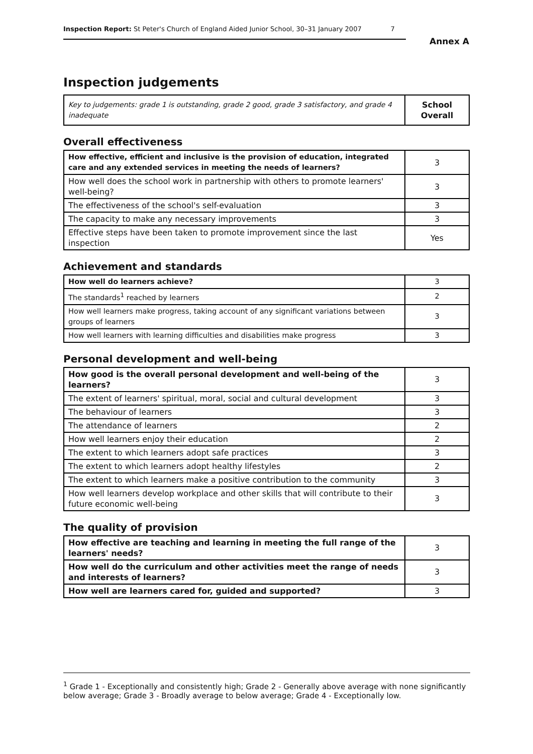Inspection Report: St Peter's Church of England Aided Junior School, 30–31 January 2007 7
Annex A
Inspection judgements
| Key to judgements: grade 1 is outstanding, grade 2 good, grade 3 satisfactory, and grade 4 inadequate | School Overall |
Overall effectiveness
| How effective, efficient and inclusive is the provision of education, integrated care and any extended services in meeting the needs of learners? | 3 |
| How well does the school work in partnership with others to promote learners' well-being? | 3 |
| The effectiveness of the school's self-evaluation | 3 |
| The capacity to make any necessary improvements | 3 |
| Effective steps have been taken to promote improvement since the last inspection | Yes |
Achievement and standards
| How well do learners achieve? | 3 |
| The standards<sup>1</sup> reached by learners | 2 |
| How well learners make progress, taking account of any significant variations between groups of learners | 3 |
| How well learners with learning difficulties and disabilities make progress | 3 |
Personal development and well-being
| How good is the overall personal development and well-being of the learners? | 3 |
| The extent of learners' spiritual, moral, social and cultural development | 3 |
| The behaviour of learners | 3 |
| The attendance of learners | 2 |
| How well learners enjoy their education | 2 |
| The extent to which learners adopt safe practices | 3 |
| The extent to which learners adopt healthy lifestyles | 2 |
| The extent to which learners make a positive contribution to the community | 3 |
| How well learners develop workplace and other skills that will contribute to their future economic well-being | 3 |
The quality of provision
| How effective are teaching and learning in meeting the full range of the learners' needs? | 3 |
| How well do the curriculum and other activities meet the range of needs and interests of learners? | 3 |
| How well are learners cared for, guided and supported? | 3 |
<sup>1</sup> Grade 1 - Exceptionally and consistently high; Grade 2 - Generally above average with none significantly below average; Grade 3 - Broadly average to below average; Grade 4 - Exceptionally low.